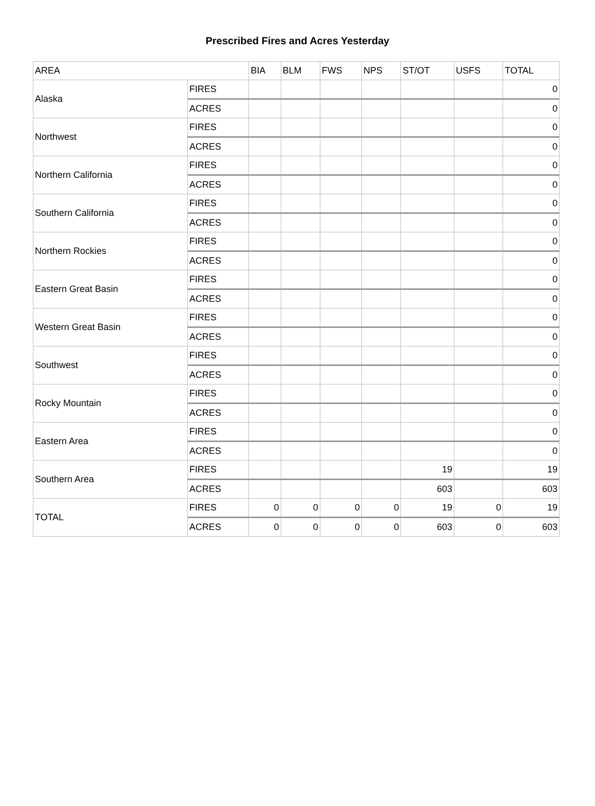Prescribed Fires and Acres Yesterday
| AREA | | BIA | BLM | FWS | NPS | ST/OT | USFS | TOTAL |
| --- | --- | --- | --- | --- | --- | --- | --- | --- |
| Alaska | FIRES | | | | | | | 0 |
| | ACRES | | | | | | | 0 |
| Northwest | FIRES | | | | | | | 0 |
| | ACRES | | | | | | | 0 |
| Northern California | FIRES | | | | | | | 0 |
| | ACRES | | | | | | | 0 |
| Southern California | FIRES | | | | | | | 0 |
| | ACRES | | | | | | | 0 |
| Northern Rockies | FIRES | | | | | | | 0 |
| | ACRES | | | | | | | 0 |
| Eastern Great Basin | FIRES | | | | | | | 0 |
| | ACRES | | | | | | | 0 |
| Western Great Basin | FIRES | | | | | | | 0 |
| | ACRES | | | | | | | 0 |
| Southwest | FIRES | | | | | | | 0 |
| | ACRES | | | | | | | 0 |
| Rocky Mountain | FIRES | | | | | | | 0 |
| | ACRES | | | | | | | 0 |
| Eastern Area | FIRES | | | | | | | 0 |
| | ACRES | | | | | | | 0 |
| Southern Area | FIRES | | | | | 19 | | 19 |
| | ACRES | | | | | 603 | | 603 |
| TOTAL | FIRES | 0 | 0 | 0 | 0 | 19 | 0 | 19 |
| | ACRES | 0 | 0 | 0 | 0 | 603 | 0 | 603 |